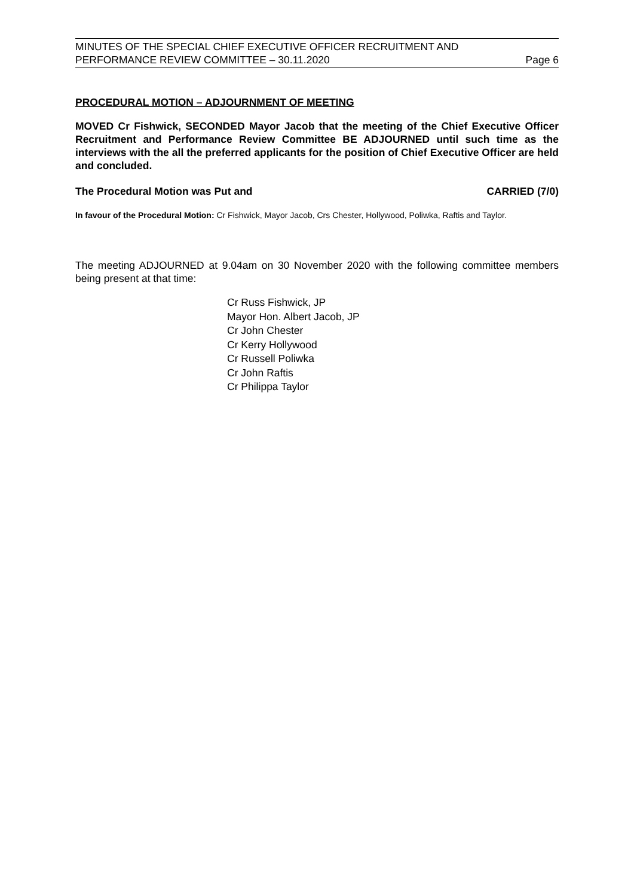MINUTES OF THE SPECIAL CHIEF EXECUTIVE OFFICER RECRUITMENT AND
PERFORMANCE REVIEW COMMITTEE – 30.11.2020 Page 6
PROCEDURAL MOTION – ADJOURNMENT OF MEETING
MOVED Cr Fishwick, SECONDED Mayor Jacob that the meeting of the Chief Executive Officer Recruitment and Performance Review Committee BE ADJOURNED until such time as the interviews with the all the preferred applicants for the position of Chief Executive Officer are held and concluded.
The Procedural Motion was Put and CARRIED (7/0)
In favour of the Procedural Motion: Cr Fishwick, Mayor Jacob, Crs Chester, Hollywood, Poliwka, Raftis and Taylor.
The meeting ADJOURNED at 9.04am on 30 November 2020 with the following committee members being present at that time:
Cr Russ Fishwick, JP
Mayor Hon. Albert Jacob, JP
Cr John Chester
Cr Kerry Hollywood
Cr Russell Poliwka
Cr John Raftis
Cr Philippa Taylor